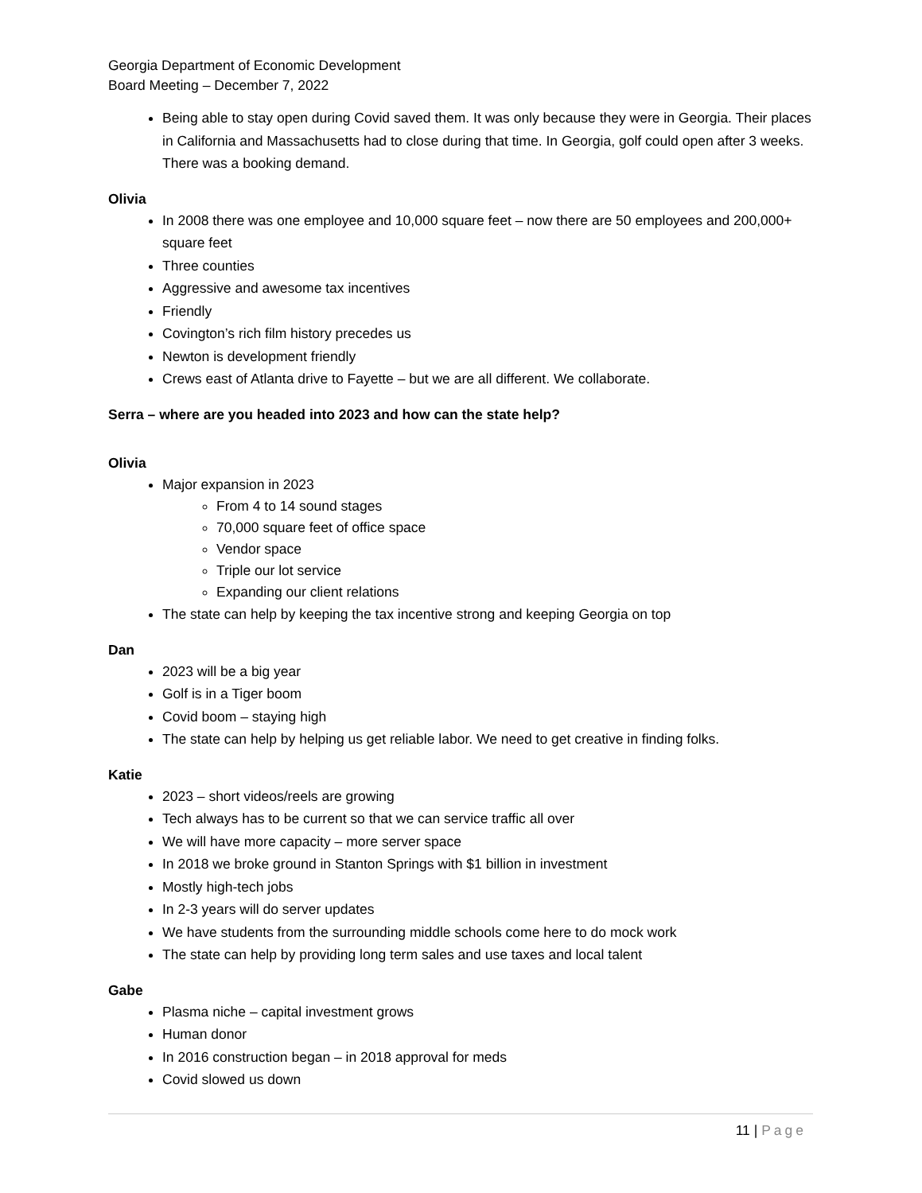Georgia Department of Economic Development
Board Meeting – December 7, 2022
Being able to stay open during Covid saved them. It was only because they were in Georgia. Their places in California and Massachusetts had to close during that time. In Georgia, golf could open after 3 weeks. There was a booking demand.
Olivia
In 2008 there was one employee and 10,000 square feet – now there are 50 employees and 200,000+ square feet
Three counties
Aggressive and awesome tax incentives
Friendly
Covington’s rich film history precedes us
Newton is development friendly
Crews east of Atlanta drive to Fayette – but we are all different. We collaborate.
Serra – where are you headed into 2023 and how can the state help?
Olivia
Major expansion in 2023
From 4 to 14 sound stages
70,000 square feet of office space
Vendor space
Triple our lot service
Expanding our client relations
The state can help by keeping the tax incentive strong and keeping Georgia on top
Dan
2023 will be a big year
Golf is in a Tiger boom
Covid boom – staying high
The state can help by helping us get reliable labor. We need to get creative in finding folks.
Katie
2023 – short videos/reels are growing
Tech always has to be current so that we can service traffic all over
We will have more capacity – more server space
In 2018 we broke ground in Stanton Springs with $1 billion in investment
Mostly high-tech jobs
In 2-3 years will do server updates
We have students from the surrounding middle schools come here to do mock work
The state can help by providing long term sales and use taxes and local talent
Gabe
Plasma niche – capital investment grows
Human donor
In 2016 construction began – in 2018 approval for meds
Covid slowed us down
11 | Page